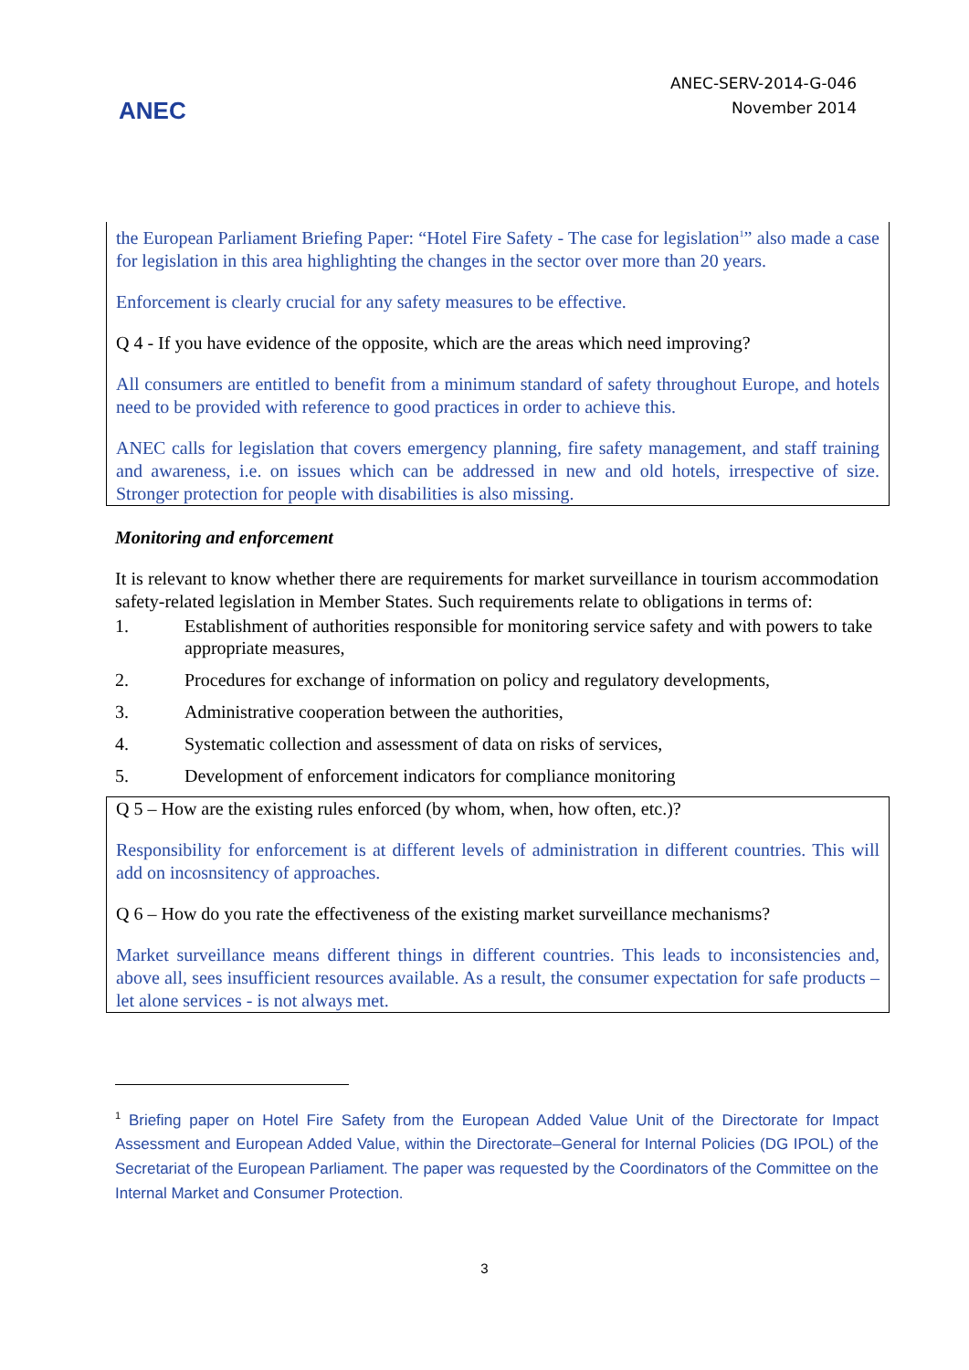ANEC
ANEC-SERV-2014-G-046
November 2014
the European Parliament Briefing Paper: “Hotel Fire Safety - The case for legislation<sup>1</sup>” also made a case for legislation in this area highlighting the changes in the sector over more than 20 years.
Enforcement is clearly crucial for any safety measures to be effective.
Q 4 - If you have evidence of the opposite, which are the areas which need improving?
All consumers are entitled to benefit from a minimum standard of safety throughout Europe, and hotels need to be provided with reference to good practices in order to achieve this.
ANEC calls for legislation that covers emergency planning, fire safety management, and staff training and awareness, i.e. on issues which can be addressed in new and old hotels, irrespective of size. Stronger protection for people with disabilities is also missing.
Monitoring and enforcement
It is relevant to know whether there are requirements for market surveillance in tourism accommodation safety-related legislation in Member States. Such requirements relate to obligations in terms of:
1. Establishment of authorities responsible for monitoring service safety and with powers to take appropriate measures,
2. Procedures for exchange of information on policy and regulatory developments,
3. Administrative cooperation between the authorities,
4. Systematic collection and assessment of data on risks of services,
5. Development of enforcement indicators for compliance monitoring
Q 5 – How are the existing rules enforced (by whom, when, how often, etc.)?
Responsibility for enforcement is at different levels of administration in different countries. This will add on incosnsitency of approaches.
Q 6 – How do you rate the effectiveness of the existing market surveillance mechanisms?
Market surveillance means different things in different countries. This leads to inconsistencies and, above all, sees insufficient resources available. As a result, the consumer expectation for safe products – let alone services - is not always met.
<sup>1</sup> Briefing paper on Hotel Fire Safety from the European Added Value Unit of the Directorate for Impact Assessment and European Added Value, within the Directorate–General for Internal Policies (DG IPOL) of the Secretariat of the European Parliament. The paper was requested by the Coordinators of the Committee on the Internal Market and Consumer Protection.
3